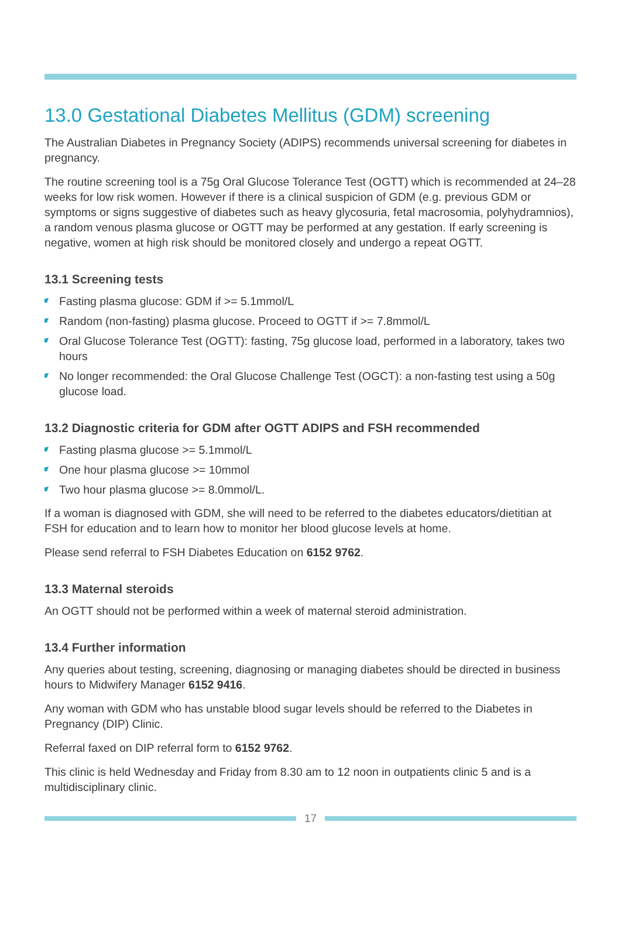13.0 Gestational Diabetes Mellitus (GDM) screening
The Australian Diabetes in Pregnancy Society (ADIPS) recommends universal screening for diabetes in pregnancy.
The routine screening tool is a 75g Oral Glucose Tolerance Test (OGTT) which is recommended at 24–28 weeks for low risk women. However if there is a clinical suspicion of GDM (e.g. previous GDM or symptoms or signs suggestive of diabetes such as heavy glycosuria, fetal macrosomia, polyhydramnios), a random venous plasma glucose or OGTT may be performed at any gestation. If early screening is negative, women at high risk should be monitored closely and undergo a repeat OGTT.
13.1 Screening tests
Fasting plasma glucose: GDM if >= 5.1mmol/L
Random (non-fasting) plasma glucose. Proceed to OGTT if >= 7.8mmol/L
Oral Glucose Tolerance Test (OGTT): fasting, 75g glucose load, performed in a laboratory, takes two hours
No longer recommended: the Oral Glucose Challenge Test (OGCT): a non-fasting test using a 50g glucose load.
13.2 Diagnostic criteria for GDM after OGTT ADIPS and FSH recommended
Fasting plasma glucose >= 5.1mmol/L
One hour plasma glucose >= 10mmol
Two hour plasma glucose >= 8.0mmol/L.
If a woman is diagnosed with GDM, she will need to be referred to the diabetes educators/dietitian at FSH for education and to learn how to monitor her blood glucose levels at home.
Please send referral to FSH Diabetes Education on 6152 9762.
13.3 Maternal steroids
An OGTT should not be performed within a week of maternal steroid administration.
13.4 Further information
Any queries about testing, screening, diagnosing or managing diabetes should be directed in business hours to Midwifery Manager 6152 9416.
Any woman with GDM who has unstable blood sugar levels should be referred to the Diabetes in Pregnancy (DIP) Clinic.
Referral faxed on DIP referral form to 6152 9762.
This clinic is held Wednesday and Friday from 8.30 am to 12 noon in outpatients clinic 5 and is a multidisciplinary clinic.
17